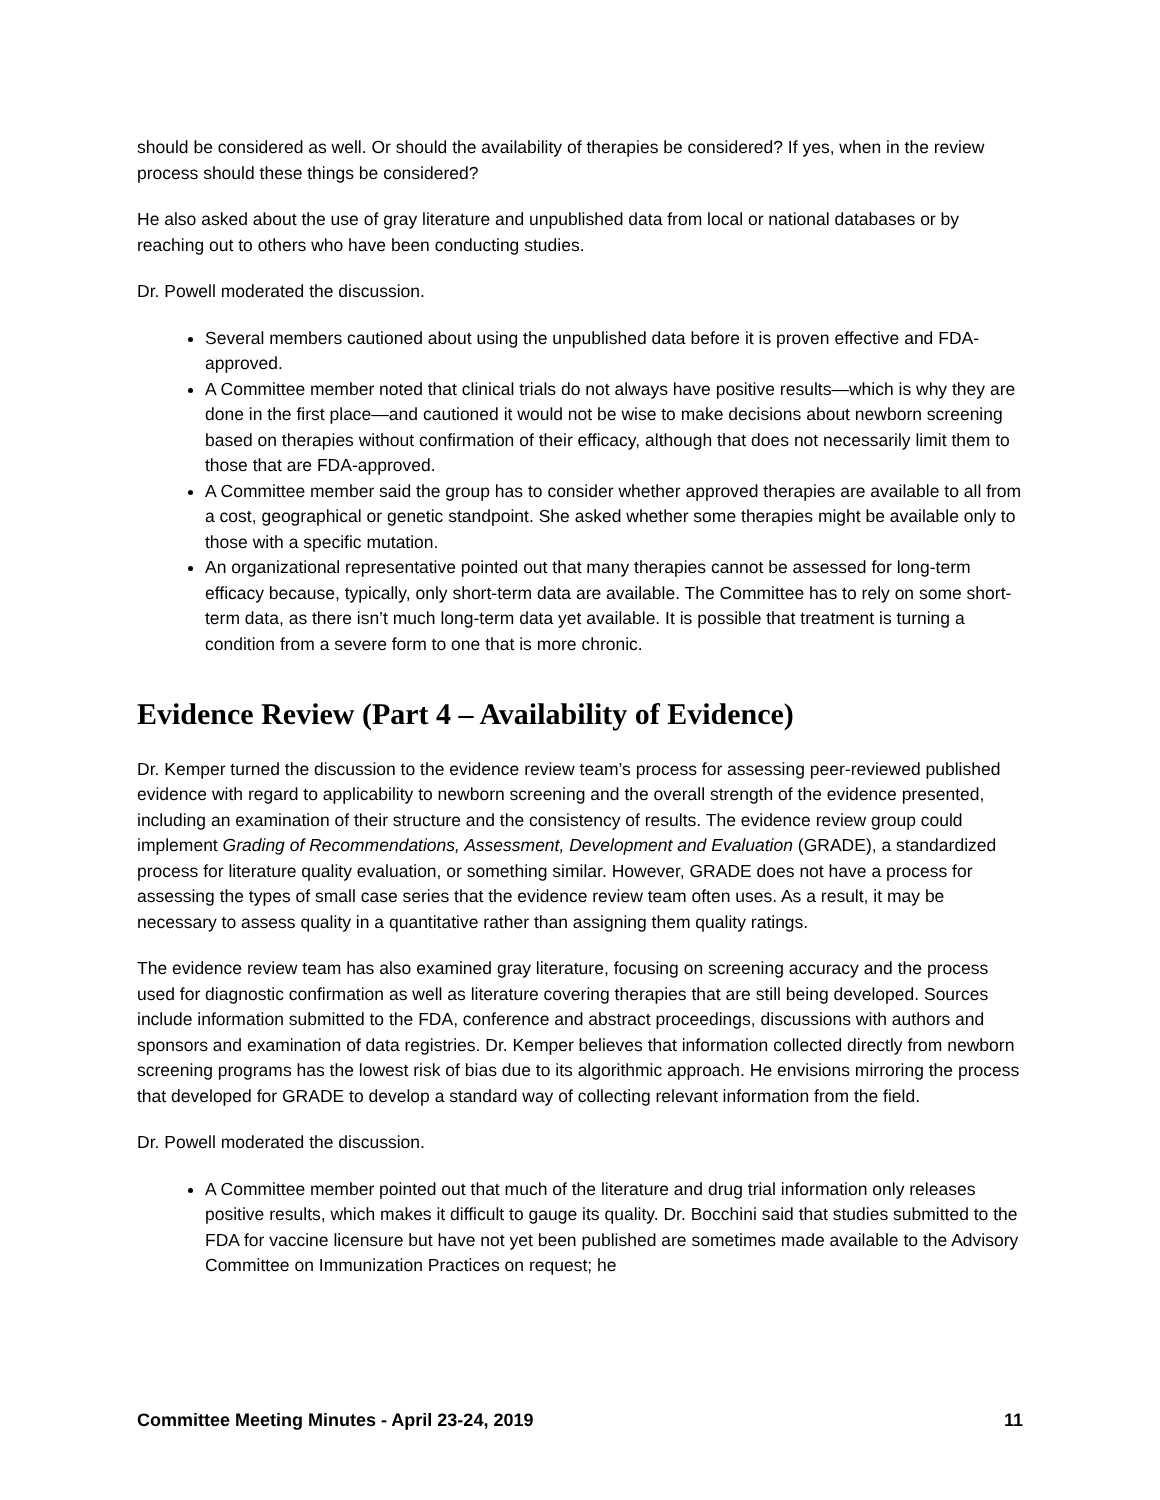should be considered as well. Or should the availability of therapies be considered? If yes, when in the review process should these things be considered?
He also asked about the use of gray literature and unpublished data from local or national databases or by reaching out to others who have been conducting studies.
Dr. Powell moderated the discussion.
Several members cautioned about using the unpublished data before it is proven effective and FDA-approved.
A Committee member noted that clinical trials do not always have positive results—which is why they are done in the first place—and cautioned it would not be wise to make decisions about newborn screening based on therapies without confirmation of their efficacy, although that does not necessarily limit them to those that are FDA-approved.
A Committee member said the group has to consider whether approved therapies are available to all from a cost, geographical or genetic standpoint. She asked whether some therapies might be available only to those with a specific mutation.
An organizational representative pointed out that many therapies cannot be assessed for long-term efficacy because, typically, only short-term data are available. The Committee has to rely on some short-term data, as there isn’t much long-term data yet available. It is possible that treatment is turning a condition from a severe form to one that is more chronic.
Evidence Review (Part 4 – Availability of Evidence)
Dr. Kemper turned the discussion to the evidence review team’s process for assessing peer-reviewed published evidence with regard to applicability to newborn screening and the overall strength of the evidence presented, including an examination of their structure and the consistency of results. The evidence review group could implement Grading of Recommendations, Assessment, Development and Evaluation (GRADE), a standardized process for literature quality evaluation, or something similar. However, GRADE does not have a process for assessing the types of small case series that the evidence review team often uses. As a result, it may be necessary to assess quality in a quantitative rather than assigning them quality ratings.
The evidence review team has also examined gray literature, focusing on screening accuracy and the process used for diagnostic confirmation as well as literature covering therapies that are still being developed. Sources include information submitted to the FDA, conference and abstract proceedings, discussions with authors and sponsors and examination of data registries. Dr. Kemper believes that information collected directly from newborn screening programs has the lowest risk of bias due to its algorithmic approach. He envisions mirroring the process that developed for GRADE to develop a standard way of collecting relevant information from the field.
Dr. Powell moderated the discussion.
A Committee member pointed out that much of the literature and drug trial information only releases positive results, which makes it difficult to gauge its quality. Dr. Bocchini said that studies submitted to the FDA for vaccine licensure but have not yet been published are sometimes made available to the Advisory Committee on Immunization Practices on request; he
Committee Meeting Minutes - April 23-24, 2019 11